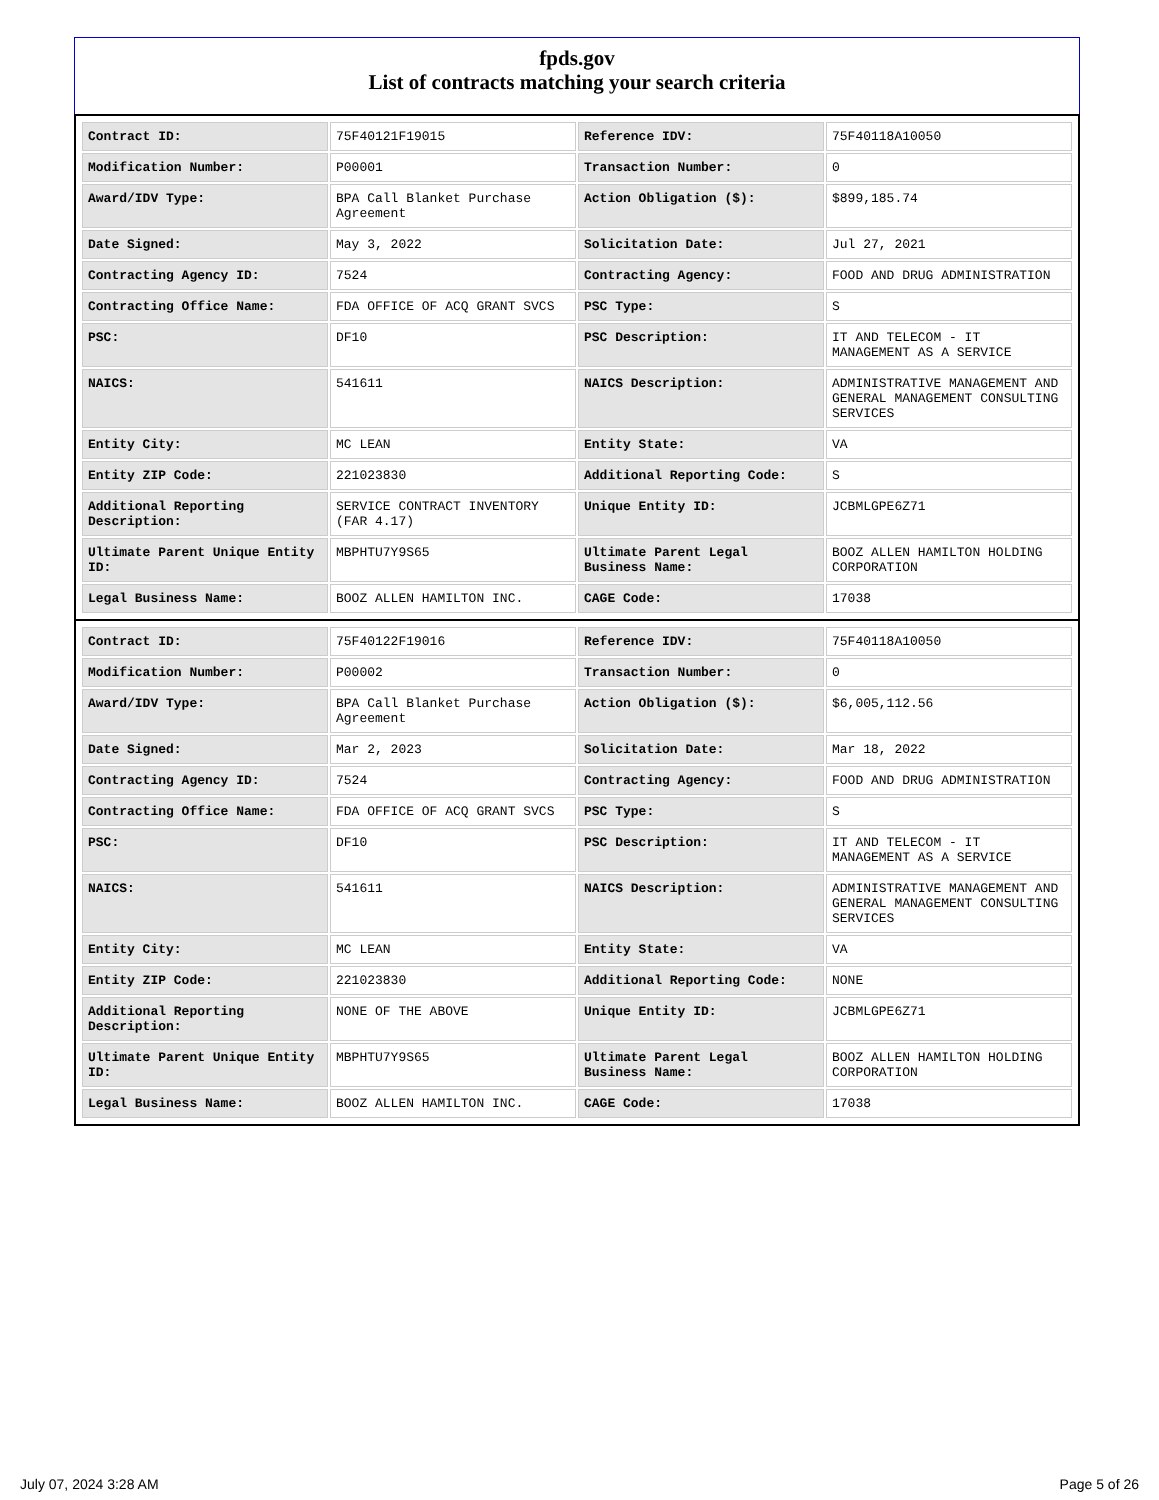fpds.gov
List of contracts matching your search criteria
| Contract ID: | 75F40121F19015 | Reference IDV: | 75F40118A10050 |
| Modification Number: | P00001 | Transaction Number: | 0 |
| Award/IDV Type: | BPA Call Blanket Purchase Agreement | Action Obligation ($): | $899,185.74 |
| Date Signed: | May 3, 2022 | Solicitation Date: | Jul 27, 2021 |
| Contracting Agency ID: | 7524 | Contracting Agency: | FOOD AND DRUG ADMINISTRATION |
| Contracting Office Name: | FDA OFFICE OF ACQ GRANT SVCS | PSC Type: | S |
| PSC: | DF10 | PSC Description: | IT AND TELECOM - IT MANAGEMENT AS A SERVICE |
| NAICS: | 541611 | NAICS Description: | ADMINISTRATIVE MANAGEMENT AND GENERAL MANAGEMENT CONSULTING SERVICES |
| Entity City: | MC LEAN | Entity State: | VA |
| Entity ZIP Code: | 221023830 | Additional Reporting Code: | S |
| Additional Reporting Description: | SERVICE CONTRACT INVENTORY (FAR 4.17) | Unique Entity ID: | JCBMLGPE6Z71 |
| Ultimate Parent Unique Entity ID: | MBPHTU7Y9S65 | Ultimate Parent Legal Business Name: | BOOZ ALLEN HAMILTON HOLDING CORPORATION |
| Legal Business Name: | BOOZ ALLEN HAMILTON INC. | CAGE Code: | 17038 |
| Contract ID: | 75F40122F19016 | Reference IDV: | 75F40118A10050 |
| Modification Number: | P00002 | Transaction Number: | 0 |
| Award/IDV Type: | BPA Call Blanket Purchase Agreement | Action Obligation ($): | $6,005,112.56 |
| Date Signed: | Mar 2, 2023 | Solicitation Date: | Mar 18, 2022 |
| Contracting Agency ID: | 7524 | Contracting Agency: | FOOD AND DRUG ADMINISTRATION |
| Contracting Office Name: | FDA OFFICE OF ACQ GRANT SVCS | PSC Type: | S |
| PSC: | DF10 | PSC Description: | IT AND TELECOM - IT MANAGEMENT AS A SERVICE |
| NAICS: | 541611 | NAICS Description: | ADMINISTRATIVE MANAGEMENT AND GENERAL MANAGEMENT CONSULTING SERVICES |
| Entity City: | MC LEAN | Entity State: | VA |
| Entity ZIP Code: | 221023830 | Additional Reporting Code: | NONE |
| Additional Reporting Description: | NONE OF THE ABOVE | Unique Entity ID: | JCBMLGPE6Z71 |
| Ultimate Parent Unique Entity ID: | MBPHTU7Y9S65 | Ultimate Parent Legal Business Name: | BOOZ ALLEN HAMILTON HOLDING CORPORATION |
| Legal Business Name: | BOOZ ALLEN HAMILTON INC. | CAGE Code: | 17038 |
July 07, 2024 3:28 AM Page 5 of 26